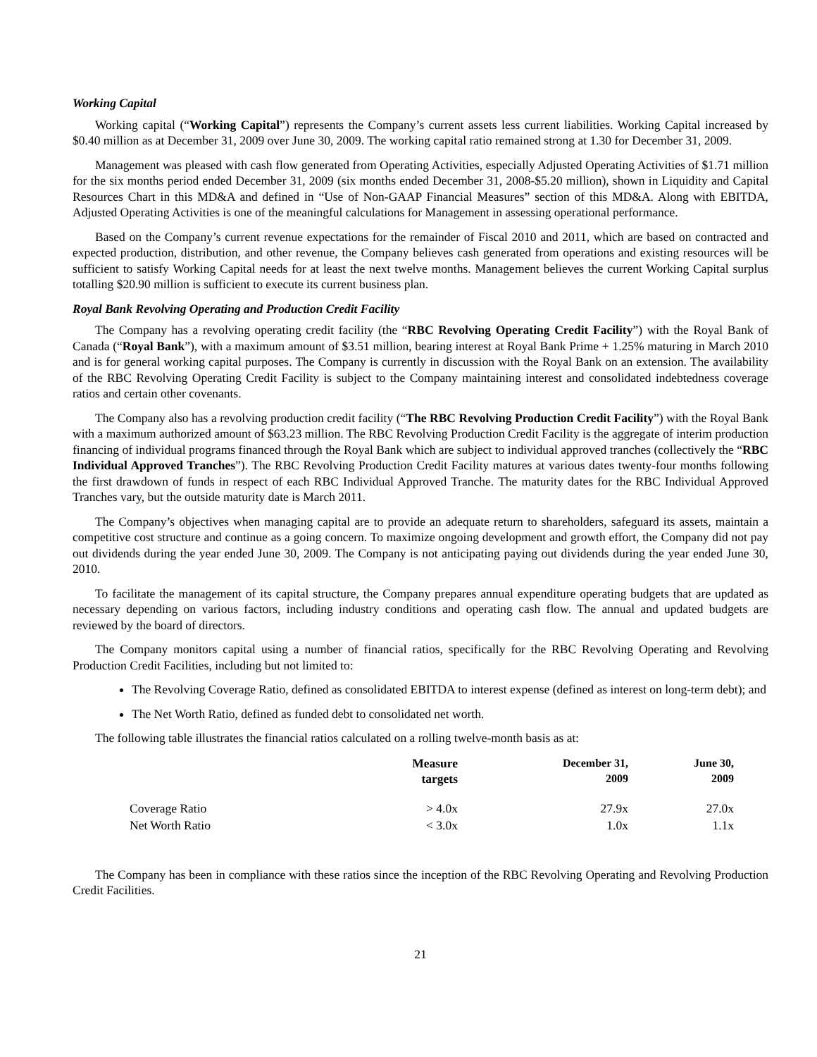Working Capital
Working capital (“Working Capital”) represents the Company’s current assets less current liabilities. Working Capital increased by $0.40 million as at December 31, 2009 over June 30, 2009. The working capital ratio remained strong at 1.30 for December 31, 2009.
Management was pleased with cash flow generated from Operating Activities, especially Adjusted Operating Activities of $1.71 million for the six months period ended December 31, 2009 (six months ended December 31, 2008-$5.20 million), shown in Liquidity and Capital Resources Chart in this MD&A and defined in “Use of Non-GAAP Financial Measures” section of this MD&A. Along with EBITDA, Adjusted Operating Activities is one of the meaningful calculations for Management in assessing operational performance.
Based on the Company’s current revenue expectations for the remainder of Fiscal 2010 and 2011, which are based on contracted and expected production, distribution, and other revenue, the Company believes cash generated from operations and existing resources will be sufficient to satisfy Working Capital needs for at least the next twelve months. Management believes the current Working Capital surplus totalling $20.90 million is sufficient to execute its current business plan.
Royal Bank Revolving Operating and Production Credit Facility
The Company has a revolving operating credit facility (the “RBC Revolving Operating Credit Facility”) with the Royal Bank of Canada (“Royal Bank”), with a maximum amount of $3.51 million, bearing interest at Royal Bank Prime + 1.25% maturing in March 2010 and is for general working capital purposes. The Company is currently in discussion with the Royal Bank on an extension. The availability of the RBC Revolving Operating Credit Facility is subject to the Company maintaining interest and consolidated indebtedness coverage ratios and certain other covenants.
The Company also has a revolving production credit facility (“The RBC Revolving Production Credit Facility”) with the Royal Bank with a maximum authorized amount of $63.23 million. The RBC Revolving Production Credit Facility is the aggregate of interim production financing of individual programs financed through the Royal Bank which are subject to individual approved tranches (collectively the “RBC Individual Approved Tranches”). The RBC Revolving Production Credit Facility matures at various dates twenty-four months following the first drawdown of funds in respect of each RBC Individual Approved Tranche. The maturity dates for the RBC Individual Approved Tranches vary, but the outside maturity date is March 2011.
The Company’s objectives when managing capital are to provide an adequate return to shareholders, safeguard its assets, maintain a competitive cost structure and continue as a going concern. To maximize ongoing development and growth effort, the Company did not pay out dividends during the year ended June 30, 2009. The Company is not anticipating paying out dividends during the year ended June 30, 2010.
To facilitate the management of its capital structure, the Company prepares annual expenditure operating budgets that are updated as necessary depending on various factors, including industry conditions and operating cash flow. The annual and updated budgets are reviewed by the board of directors.
The Company monitors capital using a number of financial ratios, specifically for the RBC Revolving Operating and Revolving Production Credit Facilities, including but not limited to:
The Revolving Coverage Ratio, defined as consolidated EBITDA to interest expense (defined as interest on long-term debt); and
The Net Worth Ratio, defined as funded debt to consolidated net worth.
The following table illustrates the financial ratios calculated on a rolling twelve-month basis as at:
| | Measure targets | December 31, 2009 | June 30, 2009 |
| --- | --- | --- | --- |
| Coverage Ratio | > 4.0x | 27.9x | 27.0x |
| Net Worth Ratio | < 3.0x | 1.0x | 1.1x |
The Company has been in compliance with these ratios since the inception of the RBC Revolving Operating and Revolving Production Credit Facilities.
21